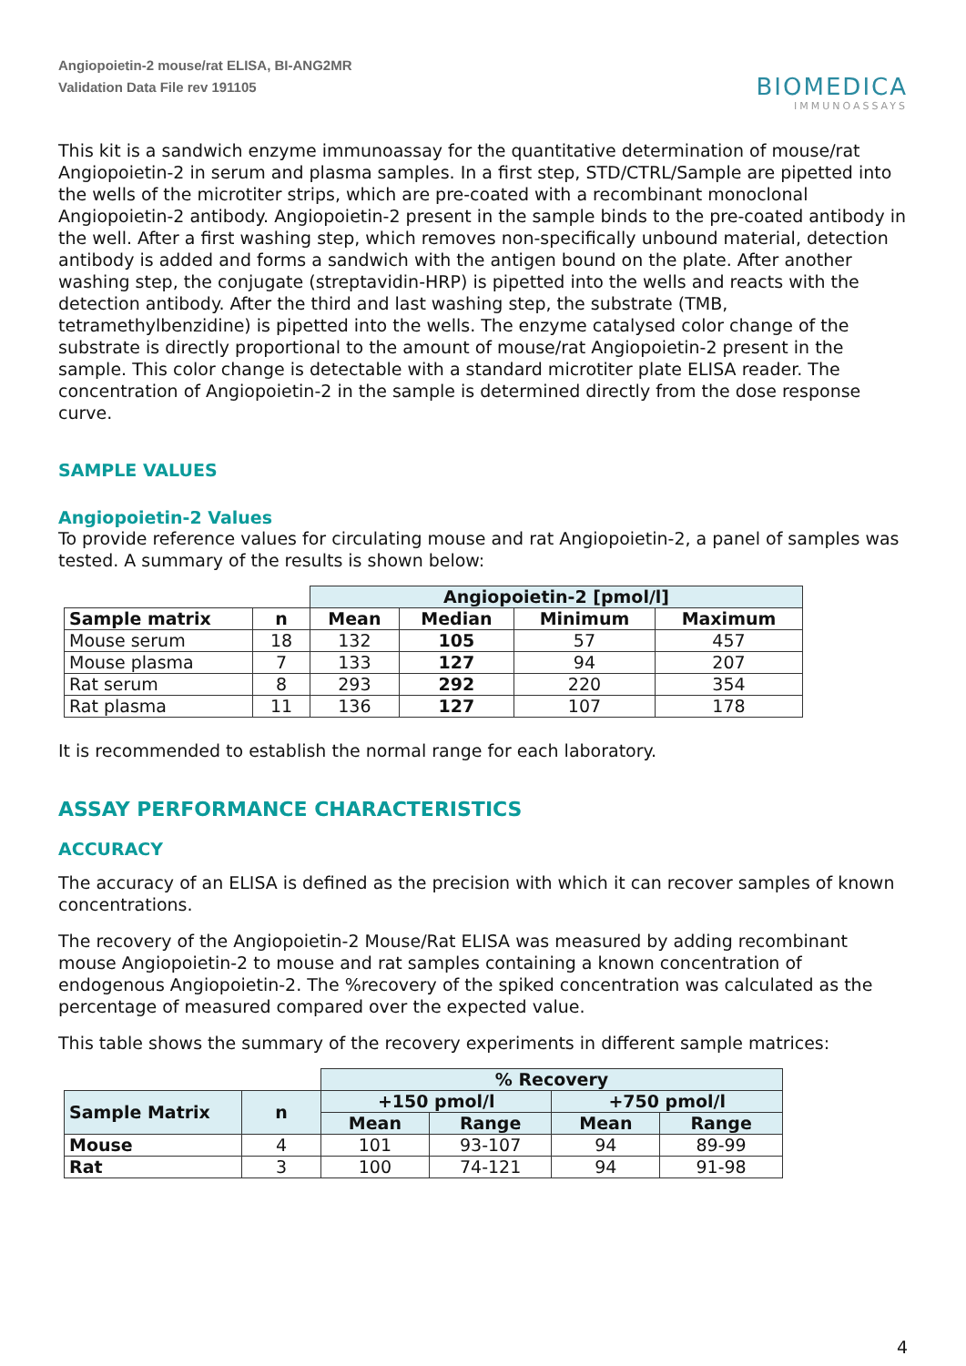Angiopoietin-2 mouse/rat ELISA, BI-ANG2MR
Validation Data File rev 191105
BIOMEDICA
IMMUNOASSAYS
This kit is a sandwich enzyme immunoassay for the quantitative determination of mouse/rat Angiopoietin-2 in serum and plasma samples. In a first step, STD/CTRL/Sample are pipetted into the wells of the microtiter strips, which are pre-coated with a recombinant monoclonal Angiopoietin-2 antibody. Angiopoietin-2 present in the sample binds to the pre-coated antibody in the well. After a first washing step, which removes non-specifically unbound material, detection antibody is added and forms a sandwich with the antigen bound on the plate. After another washing step, the conjugate (streptavidin-HRP) is pipetted into the wells and reacts with the detection antibody. After the third and last washing step, the substrate (TMB, tetramethylbenzidine) is pipetted into the wells. The enzyme catalysed color change of the substrate is directly proportional to the amount of mouse/rat Angiopoietin-2 present in the sample. This color change is detectable with a standard microtiter plate ELISA reader. The concentration of Angiopoietin-2 in the sample is determined directly from the dose response curve.
SAMPLE VALUES
Angiopoietin-2 Values
To provide reference values for circulating mouse and rat Angiopoietin-2, a panel of samples was tested. A summary of the results is shown below:
| | | Angiopoietin-2 [pmol/l] | | | |
| Sample matrix | n | Mean | Median | Minimum | Maximum |
| Mouse serum | 18 | 132 | 105 | 57 | 457 |
| Mouse plasma | 7 | 133 | 127 | 94 | 207 |
| Rat serum | 8 | 293 | 292 | 220 | 354 |
| Rat plasma | 11 | 136 | 127 | 107 | 178 |
It is recommended to establish the normal range for each laboratory.
ASSAY PERFORMANCE CHARACTERISTICS
ACCURACY
The accuracy of an ELISA is defined as the precision with which it can recover samples of known concentrations.
The recovery of the Angiopoietin-2 Mouse/Rat ELISA was measured by adding recombinant mouse Angiopoietin-2 to mouse and rat samples containing a known concentration of endogenous Angiopoietin-2. The %recovery of the spiked concentration was calculated as the percentage of measured compared over the expected value.
This table shows the summary of the recovery experiments in different sample matrices:
| | | % Recovery | | | |
| Sample Matrix | n | +150 pmol/l | | +750 pmol/l | |
| | | Mean | Range | Mean | Range |
| Mouse | 4 | 101 | 93-107 | 94 | 89-99 |
| Rat | 3 | 100 | 74-121 | 94 | 91-98 |
4